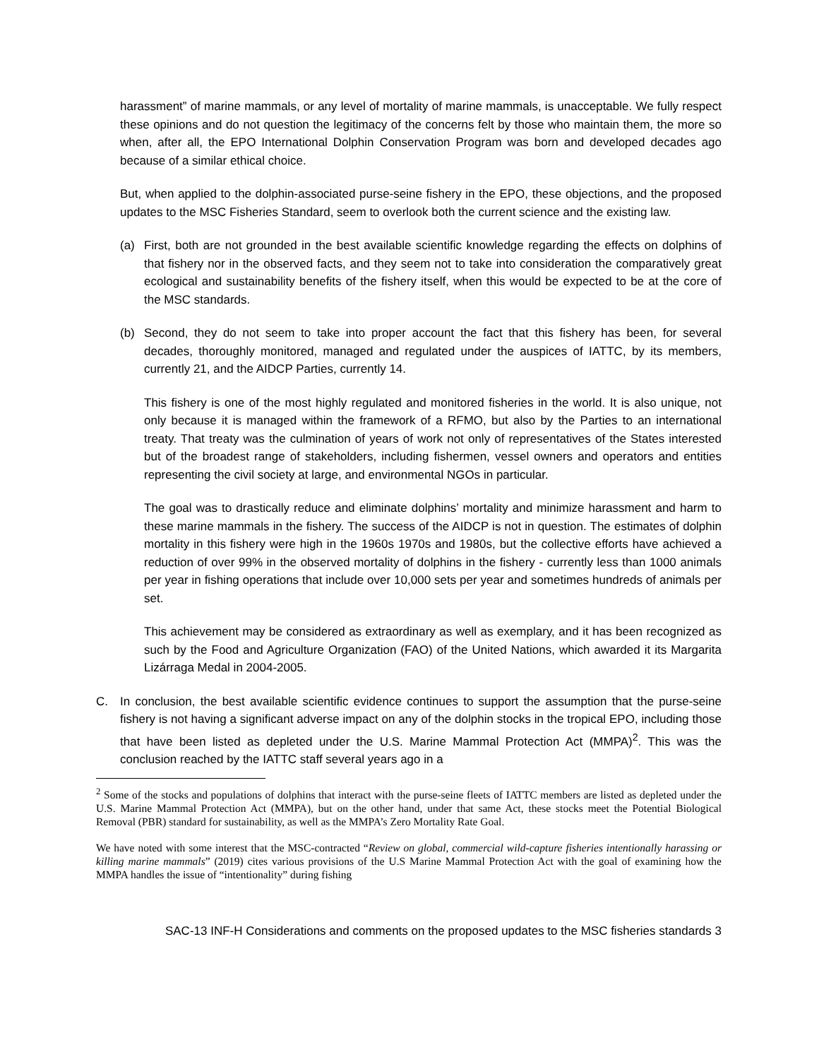harassment” of marine mammals, or any level of mortality of marine mammals, is unacceptable. We fully respect these opinions and do not question the legitimacy of the concerns felt by those who maintain them, the more so when, after all, the EPO International Dolphin Conservation Program was born and developed decades ago because of a similar ethical choice.
But, when applied to the dolphin-associated purse-seine fishery in the EPO, these objections, and the proposed updates to the MSC Fisheries Standard, seem to overlook both the current science and the existing law.
(a) First, both are not grounded in the best available scientific knowledge regarding the effects on dolphins of that fishery nor in the observed facts, and they seem not to take into consideration the comparatively great ecological and sustainability benefits of the fishery itself, when this would be expected to be at the core of the MSC standards.
(b) Second, they do not seem to take into proper account the fact that this fishery has been, for several decades, thoroughly monitored, managed and regulated under the auspices of IATTC, by its members, currently 21, and the AIDCP Parties, currently 14.
This fishery is one of the most highly regulated and monitored fisheries in the world. It is also unique, not only because it is managed within the framework of a RFMO, but also by the Parties to an international treaty. That treaty was the culmination of years of work not only of representatives of the States interested but of the broadest range of stakeholders, including fishermen, vessel owners and operators and entities representing the civil society at large, and environmental NGOs in particular.
The goal was to drastically reduce and eliminate dolphins’ mortality and minimize harassment and harm to these marine mammals in the fishery. The success of the AIDCP is not in question. The estimates of dolphin mortality in this fishery were high in the 1960s 1970s and 1980s, but the collective efforts have achieved a reduction of over 99% in the observed mortality of dolphins in the fishery - currently less than 1000 animals per year in fishing operations that include over 10,000 sets per year and sometimes hundreds of animals per set.
This achievement may be considered as extraordinary as well as exemplary, and it has been recognized as such by the Food and Agriculture Organization (FAO) of the United Nations, which awarded it its Margarita Lizárraga Medal in 2004-2005.
C. In conclusion, the best available scientific evidence continues to support the assumption that the purse-seine fishery is not having a significant adverse impact on any of the dolphin stocks in the tropical EPO, including those that have been listed as depleted under the U.S. Marine Mammal Protection Act (MMPA)<sup>2</sup>. This was the conclusion reached by the IATTC staff several years ago in a
<sup>2</sup> Some of the stocks and populations of dolphins that interact with the purse-seine fleets of IATTC members are listed as depleted under the U.S. Marine Mammal Protection Act (MMPA), but on the other hand, under that same Act, these stocks meet the Potential Biological Removal (PBR) standard for sustainability, as well as the MMPA’s Zero Mortality Rate Goal.
We have noted with some interest that the MSC-contracted “Review on global, commercial wild-capture fisheries intentionally harassing or killing marine mammals” (2019) cites various provisions of the U.S Marine Mammal Protection Act with the goal of examining how the MMPA handles the issue of “intentionality” during fishing
SAC-13 INF-H Considerations and comments on the proposed updates to the MSC fisheries standards 3